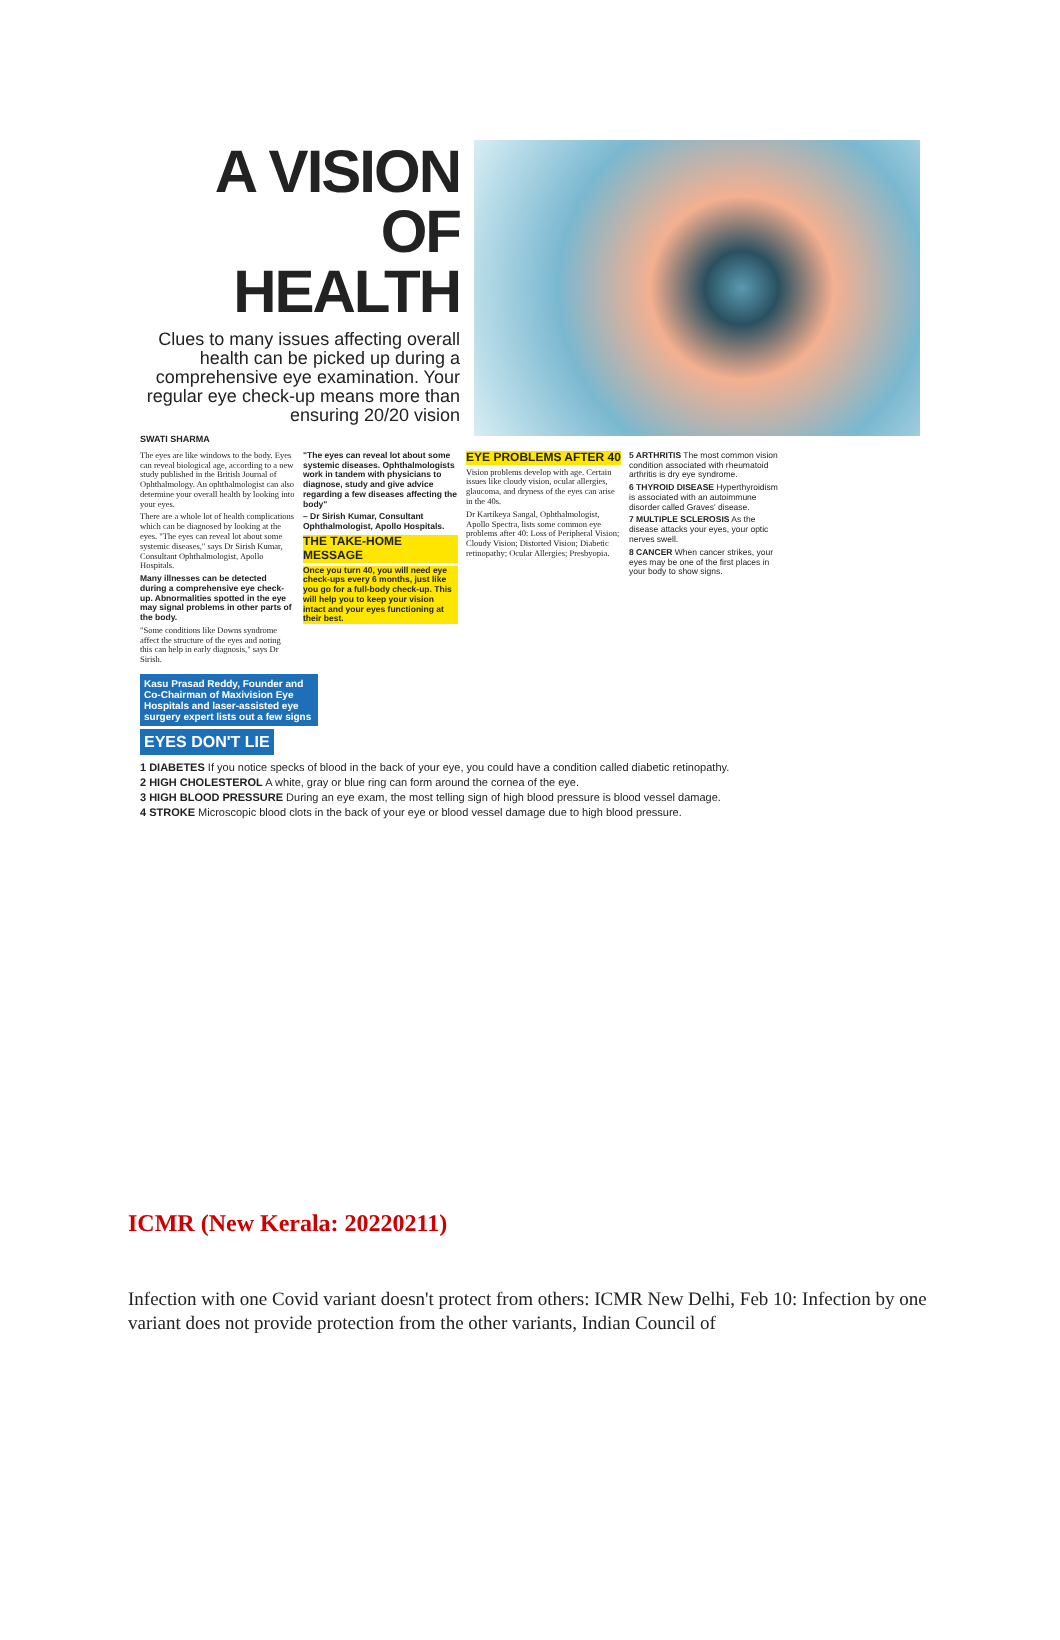A VISION OF HEALTH
Clues to many issues affecting overall health can be picked up during a comprehensive eye examination. Your regular eye check-up means more than ensuring 20/20 vision
SWATI SHARMA
The eyes are like windows to the body. Eyes can reveal biological age, according to a new study published in the British Journal of Ophthalmology. An ophthalmologist can also determine your overall health by looking into your eyes.
There are a whole lot of health complications which can be diagnosed by looking at the eyes. "The eyes can reveal lot about some systemic diseases," says Dr Sirish Kumar, Consultant Ophthalmologist, Apollo Hospitals.
Many illnesses can be detected during a comprehensive eye check-up. Abnormalities spotted in the eye may signal problems in other parts of the body.
"Some conditions like Downs syndrome affect the structure of the eyes and noting this can help in early diagnosis," says Dr Sirish.
"The eyes can reveal lot about some systemic diseases. Ophthalmologists work in tandem with physicians to diagnose, study and give advice regarding a few diseases affecting the body"
– Dr Sirish Kumar, Consultant Ophthalmologist, Apollo Hospitals.
THE TAKE-HOME MESSAGE
Once you turn 40, you will need eye check-ups every 6 months, just like you go for a full-body check-up. This will help you to keep your vision intact and your eyes functioning at their best.
EYE PROBLEMS AFTER 40
Vision problems develop with age. Certain issues like cloudy vision, ocular allergies, glaucoma, and dryness of the eyes can arise in the 40s.
Dr Kartikeya Sangal, Ophthalmologist, Apollo Spectra, lists some common eye problems after 40: Loss of Peripheral Vision; Cloudy Vision; Distorted Vision; Diabetic retinopathy; Ocular Allergies; Presbyopia.
5 ARTHRITIS The most common vision condition associated with rheumatoid arthritis is dry eye syndrome.
6 THYROID DISEASE Hyperthyroidism is associated with an autoimmune disorder called Graves' disease.
7 MULTIPLE SCLEROSIS As the disease attacks your eyes, your optic nerves swell.
8 CANCER When cancer strikes, your eyes may be one of the first places in your body to show signs.
Kasu Prasad Reddy, Founder and Co-Chairman of Maxivision Eye Hospitals and laser-assisted eye surgery expert lists out a few signs
EYES DON'T LIE
1 DIABETES If you notice specks of blood in the back of your eye, you could have a condition called diabetic retinopathy.
2 HIGH CHOLESTEROL A white, gray or blue ring can form around the cornea of the eye.
3 HIGH BLOOD PRESSURE During an eye exam, the most telling sign of high blood pressure is blood vessel damage.
4 STROKE Microscopic blood clots in the back of your eye or blood vessel damage due to high blood pressure.
ICMR (New Kerala: 20220211)
Infection with one Covid variant doesn't protect from others: ICMR New Delhi, Feb 10: Infection by one variant does not provide protection from the other variants, Indian Council of